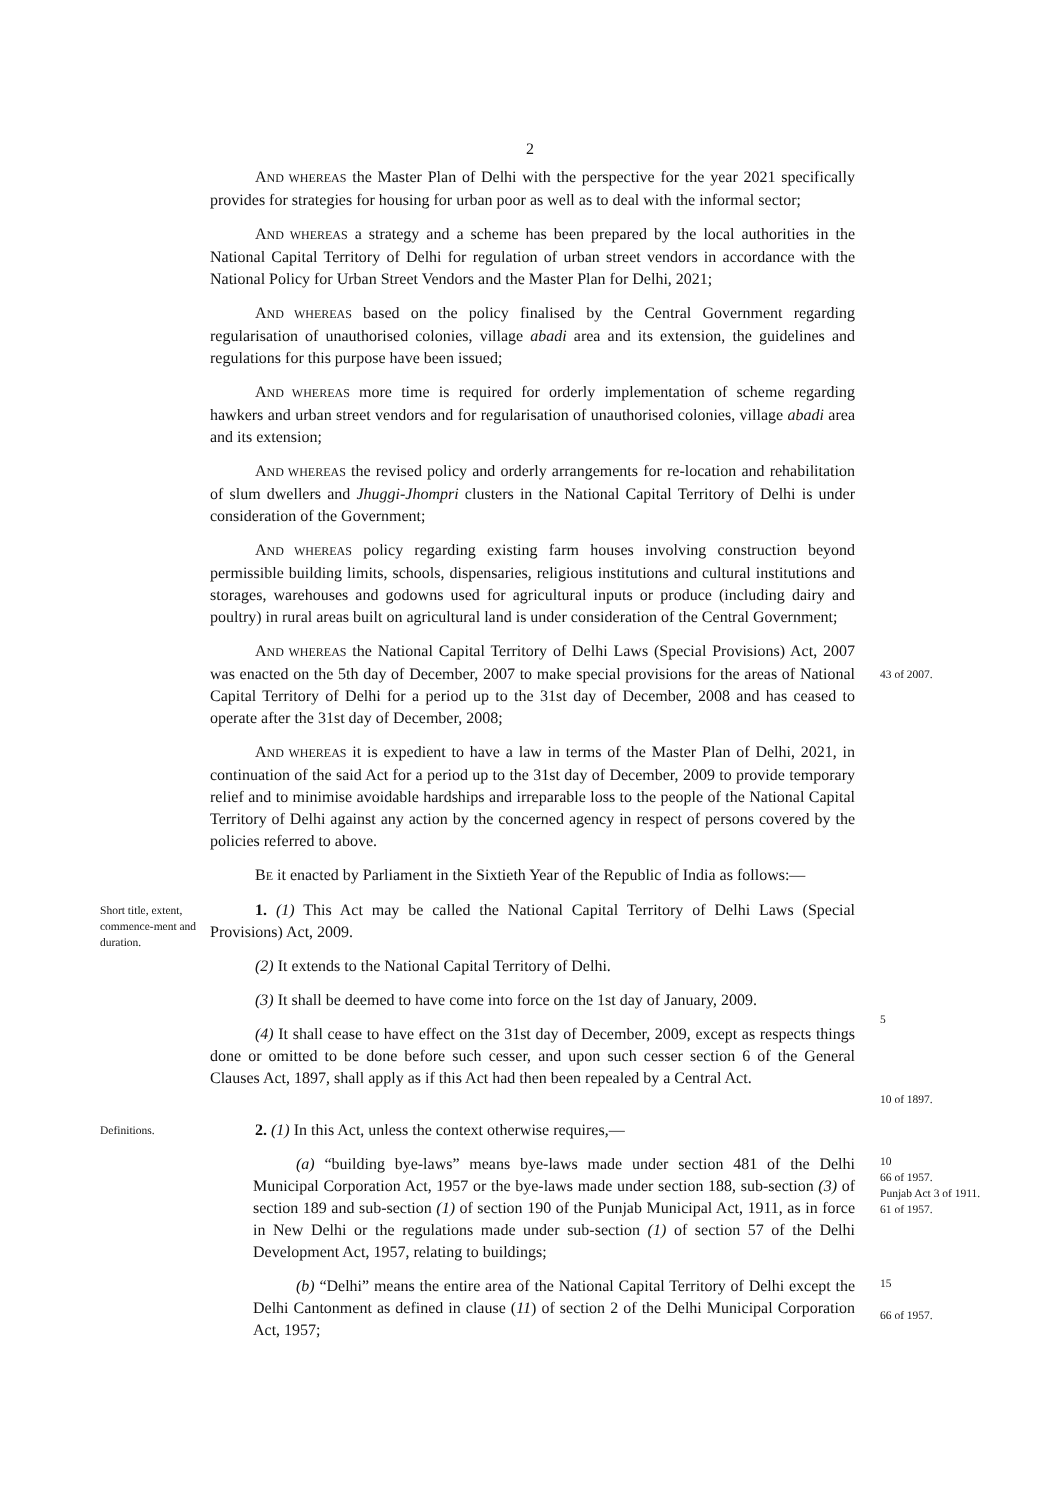2
AND WHEREAS the Master Plan of Delhi with the perspective for the year 2021 specifically provides for strategies for housing for urban poor as well as to deal with the informal sector;
AND WHEREAS a strategy and a scheme has been prepared by the local authorities in the National Capital Territory of Delhi for regulation of urban street vendors in accordance with the National Policy for Urban Street Vendors and the Master Plan for Delhi, 2021;
AND WHEREAS based on the policy finalised by the Central Government regarding regularisation of unauthorised colonies, village abadi area and its extension, the guidelines and regulations for this purpose have been issued;
AND WHEREAS more time is required for orderly implementation of scheme regarding hawkers and urban street vendors and for regularisation of unauthorised colonies, village abadi area and its extension;
AND WHEREAS the revised policy and orderly arrangements for re-location and rehabilitation of slum dwellers and Jhuggi-Jhompri clusters in the National Capital Territory of Delhi is under consideration of the Government;
AND WHEREAS policy regarding existing farm houses involving construction beyond permissible building limits, schools, dispensaries, religious institutions and cultural institutions and storages, warehouses and godowns used for agricultural inputs or produce (including dairy and poultry) in rural areas built on agricultural land is under consideration of the Central Government;
AND WHEREAS the National Capital Territory of Delhi Laws (Special Provisions) Act, 2007 was enacted on the 5th day of December, 2007 to make special provisions for the areas of National Capital Territory of Delhi for a period up to the 31st day of December, 2008 and has ceased to operate after the 31st day of December, 2008;
43 of 2007.
AND WHEREAS it is expedient to have a law in terms of the Master Plan of Delhi, 2021, in continuation of the said Act for a period up to the 31st day of December, 2009 to provide temporary relief and to minimise avoidable hardships and irreparable loss to the people of the National Capital Territory of Delhi against any action by the concerned agency in respect of persons covered by the policies referred to above.
BE it enacted by Parliament in the Sixtieth Year of the Republic of India as follows:—
Short title, extent, commence-ment and duration.
1. (1) This Act may be called the National Capital Territory of Delhi Laws (Special Provisions) Act, 2009.
(2) It extends to the National Capital Territory of Delhi.
(3) It shall be deemed to have come into force on the 1st day of January, 2009.
(4) It shall cease to have effect on the 31st day of December, 2009, except as respects things done or omitted to be done before such cesser, and upon such cesser section 6 of the General Clauses Act, 1897, shall apply as if this Act had then been repealed by a Central Act.
5
10 of 1897.
Definitions.
2. (1) In this Act, unless the context otherwise requires,—
(a) “building bye-laws” means bye-laws made under section 481 of the Delhi Municipal Corporation Act, 1957 or the bye-laws made under section 188, sub-section (3) of section 189 and sub-section (1) of section 190 of the Punjab Municipal Act, 1911, as in force in New Delhi or the regulations made under sub-section (1) of section 57 of the Delhi Development Act, 1957, relating to buildings;
10
66 of 1957.
Punjab Act 3 of 1911.
61 of 1957.
(b) “Delhi” means the entire area of the National Capital Territory of Delhi except the Delhi Cantonment as defined in clause (11) of section 2 of the Delhi Municipal Corporation Act, 1957;
15
66 of 1957.